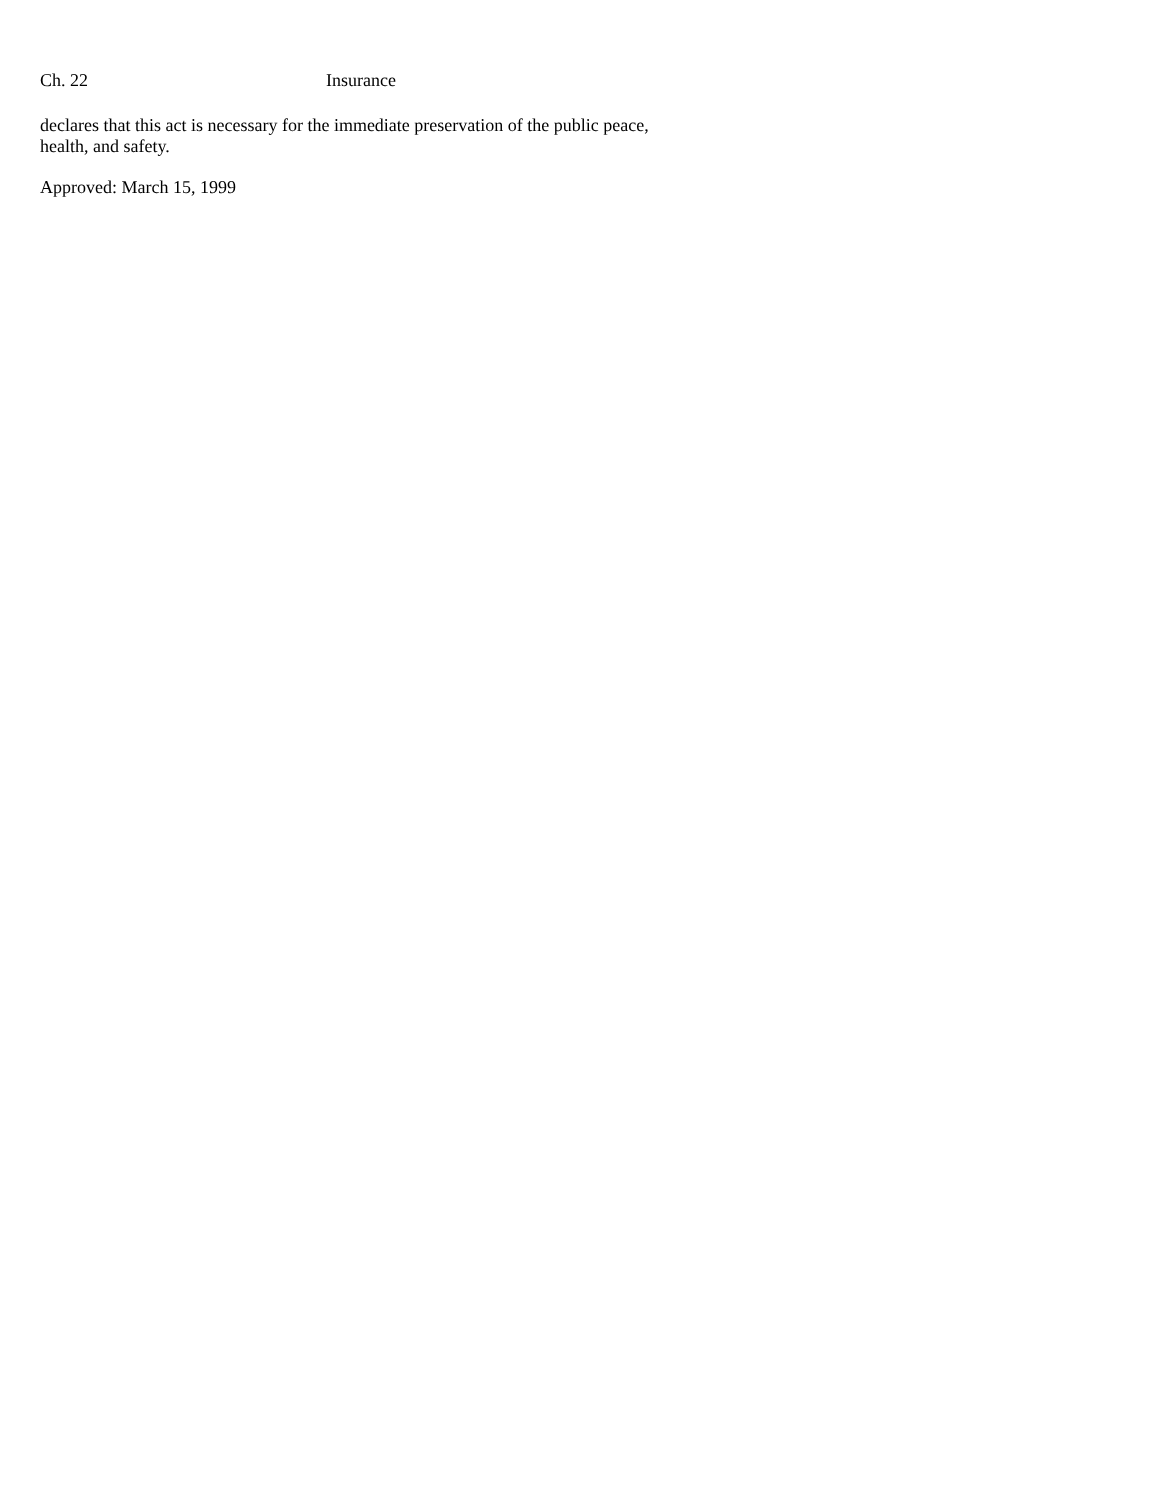Ch. 22 Insurance
declares that this act is necessary for the immediate preservation of the public peace, health, and safety.
Approved: March 15, 1999